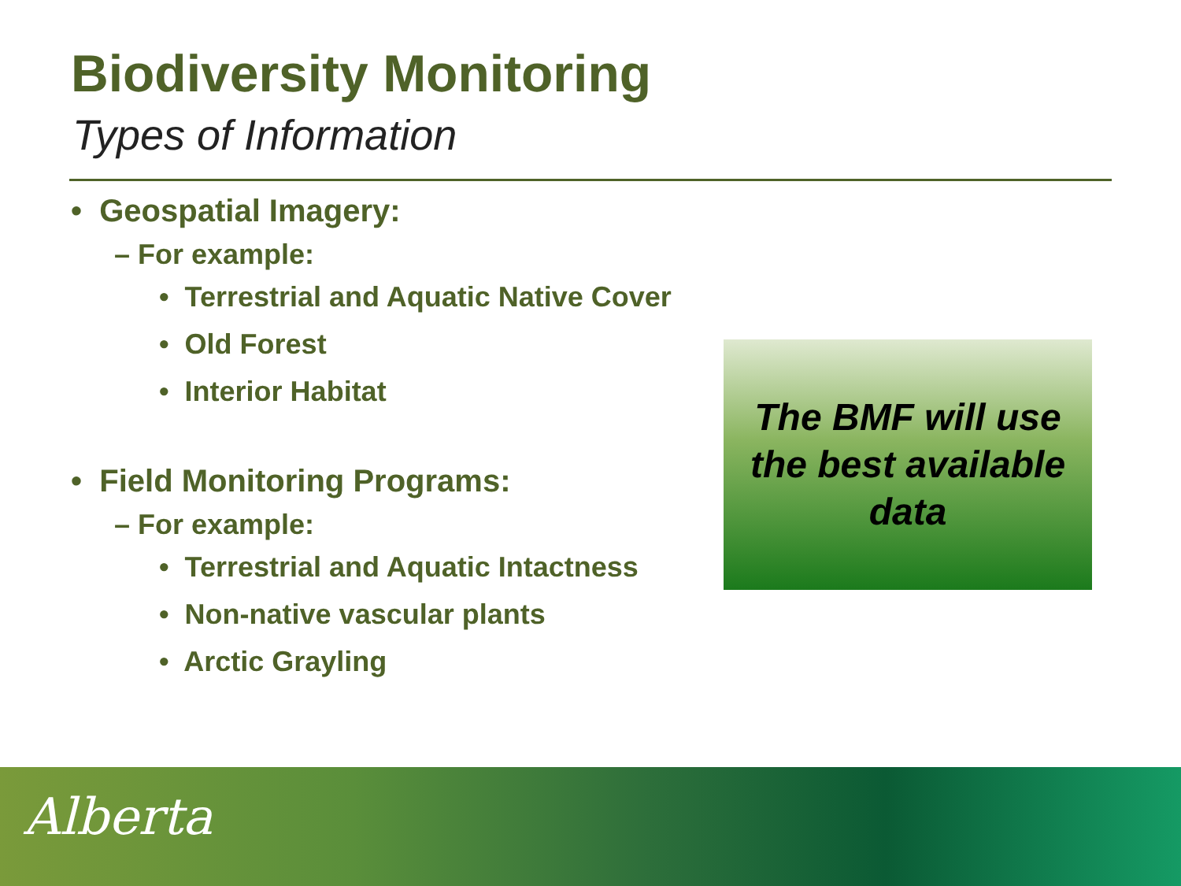Biodiversity Monitoring
Types of Information
• Geospatial Imagery:
– For example:
• Terrestrial and Aquatic Native Cover
• Old Forest
• Interior Habitat
• Field Monitoring Programs:
– For example:
• Terrestrial and Aquatic Intactness
• Non-native vascular plants
• Arctic Grayling
The BMF will use
the best available
data
Alberta